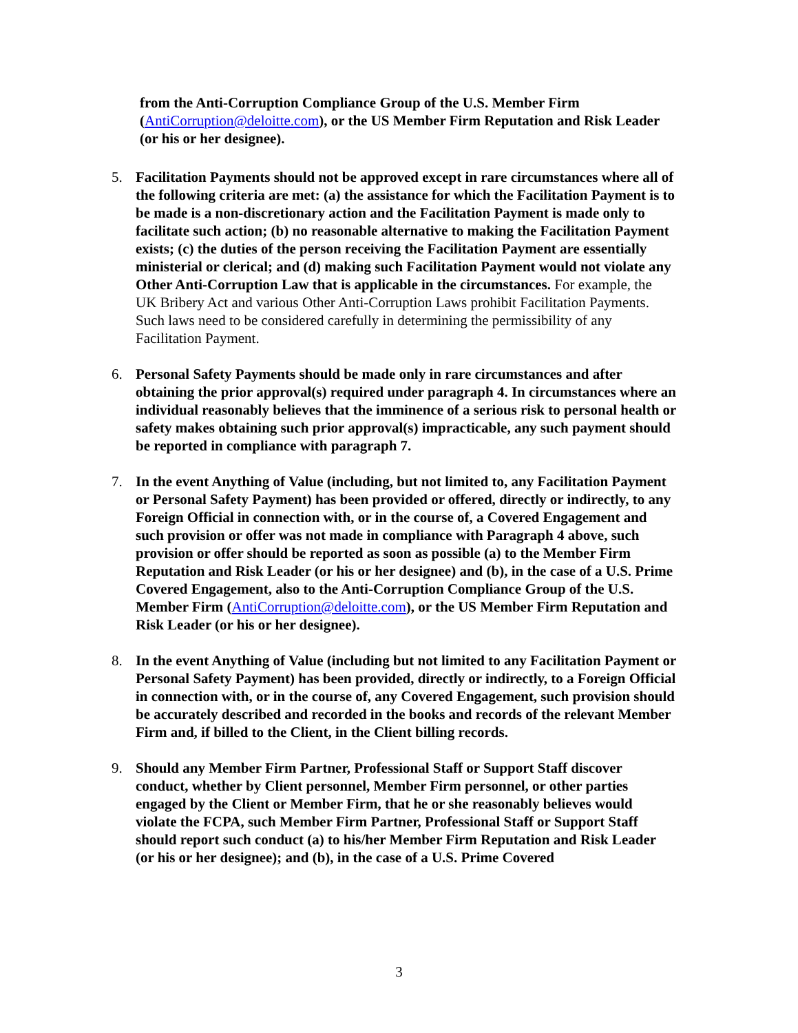from the Anti-Corruption Compliance Group of the U.S. Member Firm (AntiCorruption@deloitte.com), or the US Member Firm Reputation and Risk Leader (or his or her designee).
5. Facilitation Payments should not be approved except in rare circumstances where all of the following criteria are met: (a) the assistance for which the Facilitation Payment is to be made is a non-discretionary action and the Facilitation Payment is made only to facilitate such action; (b) no reasonable alternative to making the Facilitation Payment exists; (c) the duties of the person receiving the Facilitation Payment are essentially ministerial or clerical; and (d) making such Facilitation Payment would not violate any Other Anti-Corruption Law that is applicable in the circumstances. For example, the UK Bribery Act and various Other Anti-Corruption Laws prohibit Facilitation Payments. Such laws need to be considered carefully in determining the permissibility of any Facilitation Payment.
6. Personal Safety Payments should be made only in rare circumstances and after obtaining the prior approval(s) required under paragraph 4. In circumstances where an individual reasonably believes that the imminence of a serious risk to personal health or safety makes obtaining such prior approval(s) impracticable, any such payment should be reported in compliance with paragraph 7.
7. In the event Anything of Value (including, but not limited to, any Facilitation Payment or Personal Safety Payment) has been provided or offered, directly or indirectly, to any Foreign Official in connection with, or in the course of, a Covered Engagement and such provision or offer was not made in compliance with Paragraph 4 above, such provision or offer should be reported as soon as possible (a) to the Member Firm Reputation and Risk Leader (or his or her designee) and (b), in the case of a U.S. Prime Covered Engagement, also to the Anti-Corruption Compliance Group of the U.S. Member Firm (AntiCorruption@deloitte.com), or the US Member Firm Reputation and Risk Leader (or his or her designee).
8. In the event Anything of Value (including but not limited to any Facilitation Payment or Personal Safety Payment) has been provided, directly or indirectly, to a Foreign Official in connection with, or in the course of, any Covered Engagement, such provision should be accurately described and recorded in the books and records of the relevant Member Firm and, if billed to the Client, in the Client billing records.
9. Should any Member Firm Partner, Professional Staff or Support Staff discover conduct, whether by Client personnel, Member Firm personnel, or other parties engaged by the Client or Member Firm, that he or she reasonably believes would violate the FCPA, such Member Firm Partner, Professional Staff or Support Staff should report such conduct (a) to his/her Member Firm Reputation and Risk Leader (or his or her designee); and (b), in the case of a U.S. Prime Covered
3